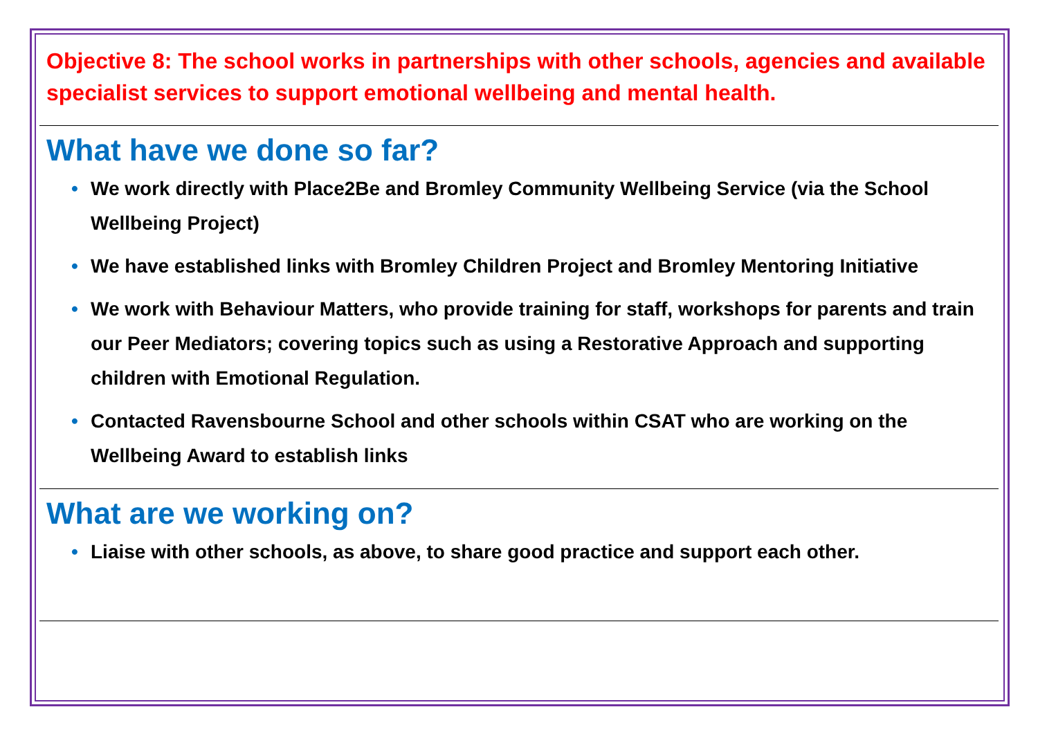Objective 8: The school works in partnerships with other schools, agencies and available specialist services to support emotional wellbeing and mental health.
What have we done so far?
• We work directly with Place2Be and Bromley Community Wellbeing Service (via the School Wellbeing Project)
• We have established links with Bromley Children Project and Bromley Mentoring Initiative
• We work with Behaviour Matters, who provide training for staff, workshops for parents and train our Peer Mediators; covering topics such as using a Restorative Approach and supporting children with Emotional Regulation.
• Contacted Ravensbourne School and other schools within CSAT who are working on the Wellbeing Award to establish links
What are we working on?
• Liaise with other schools, as above, to share good practice and support each other.